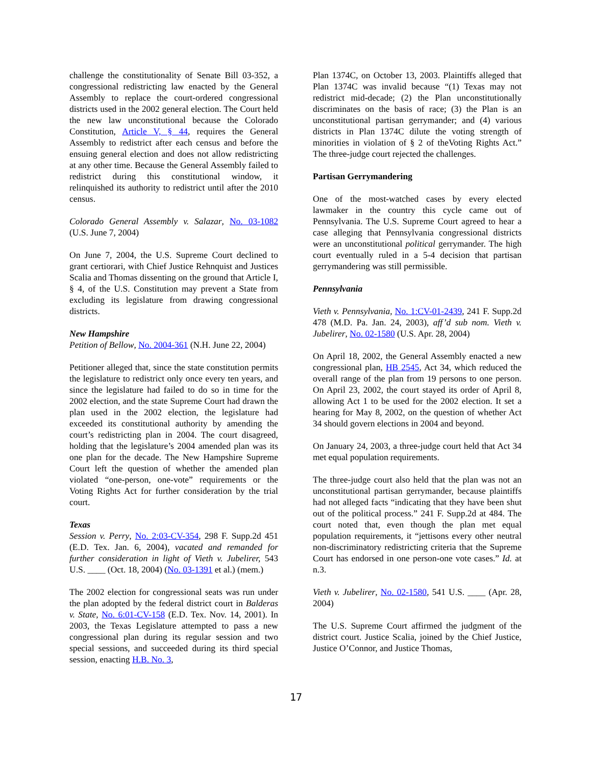challenge the constitutionality of Senate Bill 03-352, a congressional redistricting law enacted by the General Assembly to replace the court-ordered congressional districts used in the 2002 general election. The Court held the new law unconstitutional because the Colorado Constitution, Article V, § 44, requires the General Assembly to redistrict after each census and before the ensuing general election and does not allow redistricting at any other time. Because the General Assembly failed to redistrict during this constitutional window, it relinquished its authority to redistrict until after the 2010 census.
Colorado General Assembly v. Salazar, No. 03-1082 (U.S. June 7, 2004)
On June 7, 2004, the U.S. Supreme Court declined to grant certiorari, with Chief Justice Rehnquist and Justices Scalia and Thomas dissenting on the ground that Article I, § 4, of the U.S. Constitution may prevent a State from excluding its legislature from drawing congressional districts.
New Hampshire
Petition of Bellow, No. 2004-361 (N.H. June 22, 2004)
Petitioner alleged that, since the state constitution permits the legislature to redistrict only once every ten years, and since the legislature had failed to do so in time for the 2002 election, and the state Supreme Court had drawn the plan used in the 2002 election, the legislature had exceeded its constitutional authority by amending the court’s redistricting plan in 2004. The court disagreed, holding that the legislature’s 2004 amended plan was its one plan for the decade. The New Hampshire Supreme Court left the question of whether the amended plan violated “one-person, one-vote” requirements or the Voting Rights Act for further consideration by the trial court.
Texas
Session v. Perry, No. 2:03-CV-354, 298 F. Supp.2d 451 (E.D. Tex. Jan. 6, 2004), vacated and remanded for further consideration in light of Vieth v. Jubelirer, 543 U.S. ____ (Oct. 18, 2004) (No. 03-1391 et al.) (mem.)
The 2002 election for congressional seats was run under the plan adopted by the federal district court in Balderas v. State, No. 6:01-CV-158 (E.D. Tex. Nov. 14, 2001). In 2003, the Texas Legislature attempted to pass a new congressional plan during its regular session and two special sessions, and succeeded during its third special session, enacting H.B. No. 3,
Plan 1374C, on October 13, 2003. Plaintiffs alleged that Plan 1374C was invalid because “(1) Texas may not redistrict mid-decade; (2) the Plan unconstitutionally discriminates on the basis of race; (3) the Plan is an unconstitutional partisan gerrymander; and (4) various districts in Plan 1374C dilute the voting strength of minorities in violation of § 2 of theVoting Rights Act.” The three-judge court rejected the challenges.
Partisan Gerrymandering
One of the most-watched cases by every elected lawmaker in the country this cycle came out of Pennsylvania. The U.S. Supreme Court agreed to hear a case alleging that Pennsylvania congressional districts were an unconstitutional political gerrymander. The high court eventually ruled in a 5-4 decision that partisan gerrymandering was still permissible.
Pennsylvania
Vieth v. Pennsylvania, No. 1:CV-01-2439, 241 F. Supp.2d 478 (M.D. Pa. Jan. 24, 2003), aff’d sub nom. Vieth v. Jubelirer, No. 02-1580 (U.S. Apr. 28, 2004)
On April 18, 2002, the General Assembly enacted a new congressional plan, HB 2545, Act 34, which reduced the overall range of the plan from 19 persons to one person. On April 23, 2002, the court stayed its order of April 8, allowing Act 1 to be used for the 2002 election. It set a hearing for May 8, 2002, on the question of whether Act 34 should govern elections in 2004 and beyond.
On January 24, 2003, a three-judge court held that Act 34 met equal population requirements.
The three-judge court also held that the plan was not an unconstitutional partisan gerrymander, because plaintiffs had not alleged facts “indicating that they have been shut out of the political process.” 241 F. Supp.2d at 484. The court noted that, even though the plan met equal population requirements, it “jettisons every other neutral non-discriminatory redistricting criteria that the Supreme Court has endorsed in one person-one vote cases.” Id. at n.3.
Vieth v. Jubelirer, No. 02-1580, 541 U.S. ____ (Apr. 28, 2004)
The U.S. Supreme Court affirmed the judgment of the district court. Justice Scalia, joined by the Chief Justice, Justice O’Connor, and Justice Thomas,
17